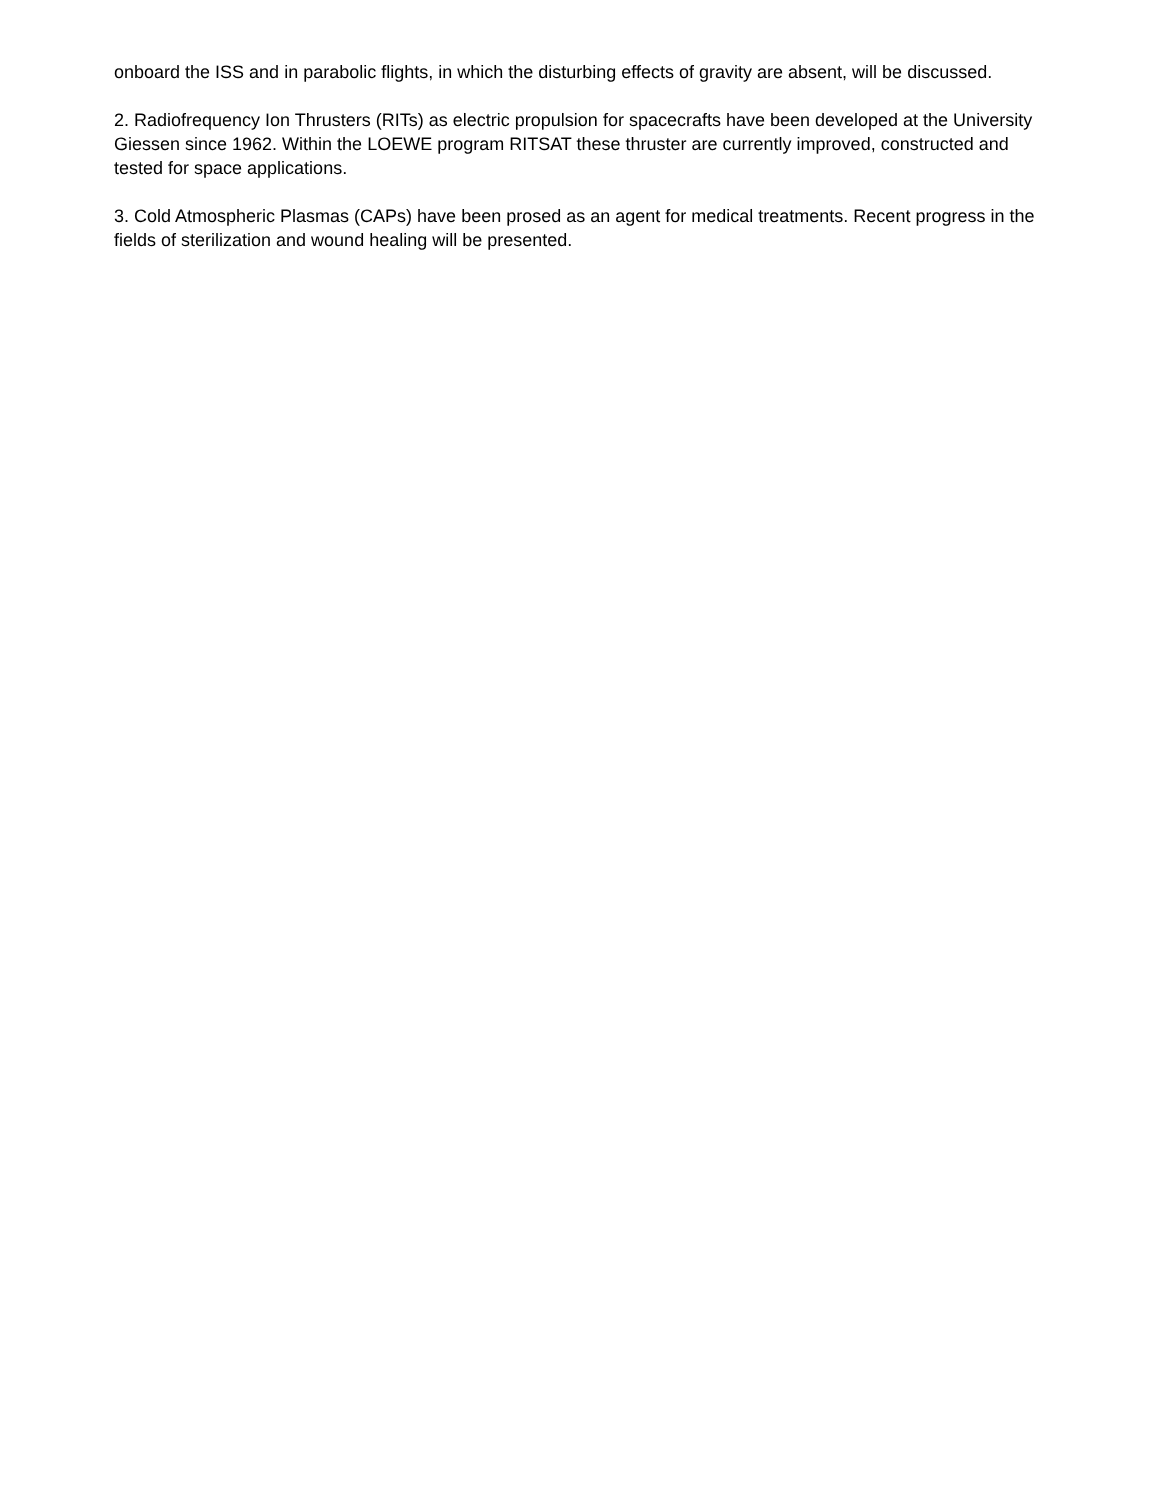onboard the ISS and in parabolic flights, in which the disturbing effects of gravity are absent, will be discussed.
2. Radiofrequency Ion Thrusters (RITs) as electric propulsion for spacecrafts have been developed at the University Giessen since 1962. Within the LOEWE program RITSAT these thruster are currently improved, constructed and tested for space applications.
3. Cold Atmospheric Plasmas (CAPs) have been prosed as an agent for medical treatments. Recent progress in the fields of sterilization and wound healing will be presented.